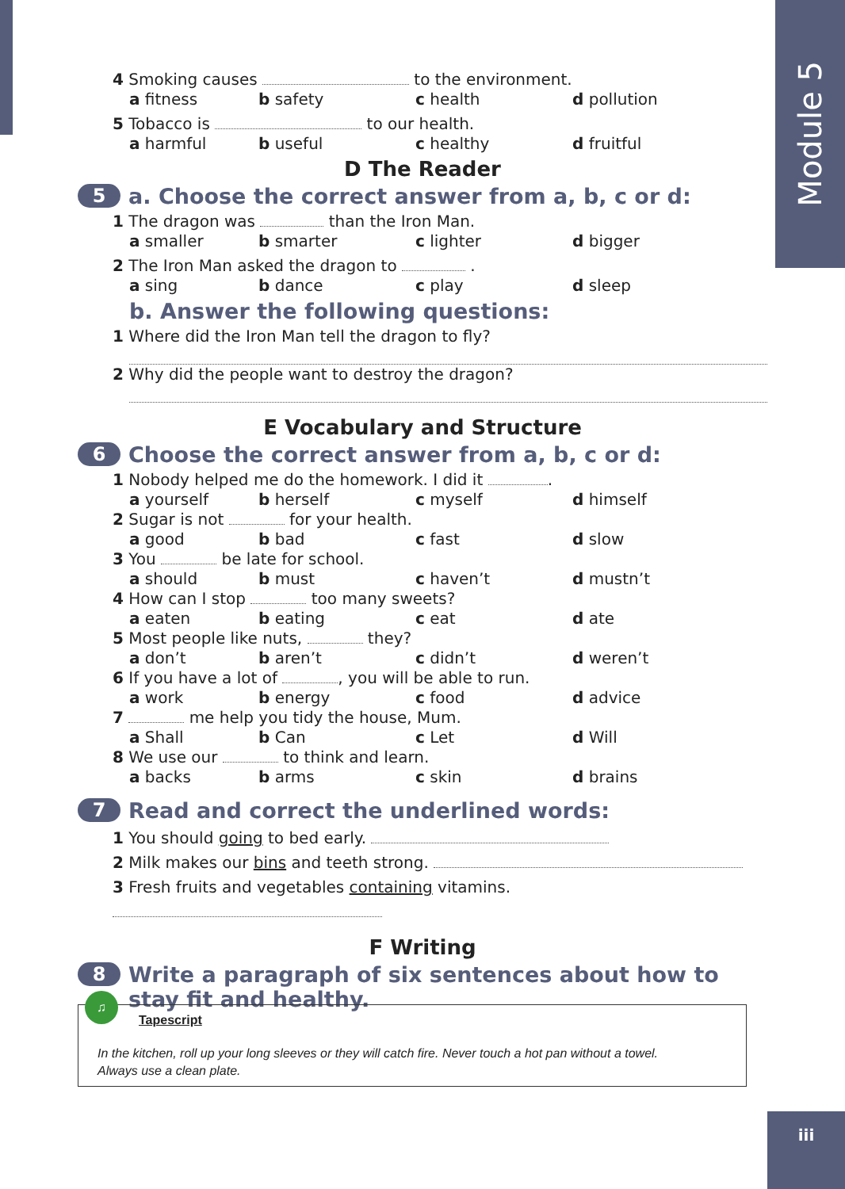Module 5
4 Smoking causes to the environment.
a fitness b safety c health d pollution
5 Tobacco is to our health.
a harmful b useful c healthy d fruitful
D The Reader
5
a. Choose the correct answer from a, b, c or d:
1 The dragon was than the Iron Man.
a smaller b smarter c lighter d bigger
2 The Iron Man asked the dragon to .
a sing b dance c play d sleep
b. Answer the following questions:
1 Where did the Iron Man tell the dragon to fly?
2 Why did the people want to destroy the dragon?
E Vocabulary and Structure
6
Choose the correct answer from a, b, c or d:
1 Nobody helped me do the homework. I did it .
a yourself b herself c myself d himself
2 Sugar is not for your health.
a good b bad c fast d slow
3 You be late for school.
a should b must c haven’t d mustn’t
4 How can I stop too many sweets?
a eaten b eating c eat d ate
5 Most people like nuts, they?
a don’t b aren’t c didn’t d weren’t
6 If you have a lot of , you will be able to run.
a work b energy c food d advice
7 me help you tidy the house, Mum.
a Shall b Can c Let d Will
8 We use our to think and learn.
a backs b arms c skin d brains
7
Read and correct the underlined words:
1 You should going to bed early.
2 Milk makes our bins and teeth strong.
3 Fresh fruits and vegetables containing vitamins.
F Writing
8
Write a paragraph of six sentences about how to stay fit and healthy.
♫
Tapescript
In the kitchen, roll up your long sleeves or they will catch fire. Never touch a hot pan without a towel.
Always use a clean plate.
iii